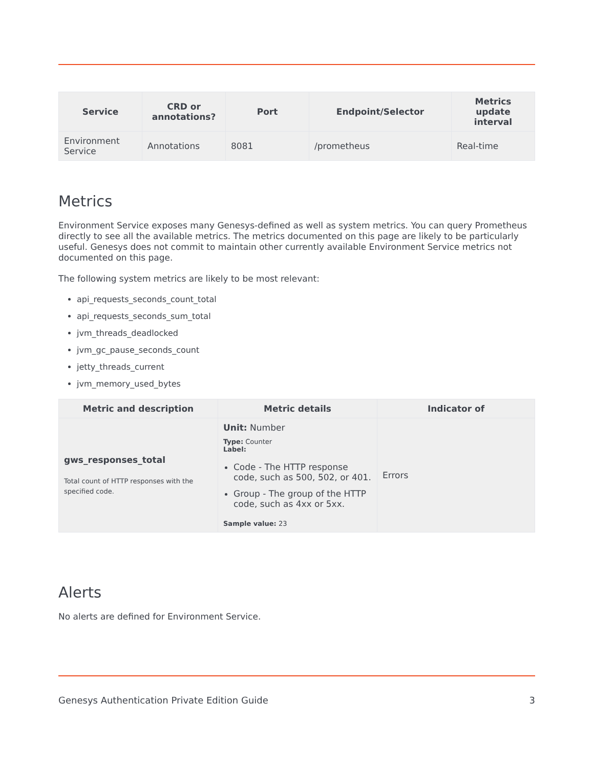| Service | CRD or annotations? | Port | Endpoint/Selector | Metrics update interval |
| --- | --- | --- | --- | --- |
| Environment Service | Annotations | 8081 | /prometheus | Real-time |
Metrics
Environment Service exposes many Genesys-defined as well as system metrics. You can query Prometheus directly to see all the available metrics. The metrics documented on this page are likely to be particularly useful. Genesys does not commit to maintain other currently available Environment Service metrics not documented on this page.
The following system metrics are likely to be most relevant:
api_requests_seconds_count_total
api_requests_seconds_sum_total
jvm_threads_deadlocked
jvm_gc_pause_seconds_count
jetty_threads_current
jvm_memory_used_bytes
| Metric and description | Metric details | Indicator of |
| --- | --- | --- |
| gws_responses_total Total count of HTTP responses with the specified code. | Unit: Number Type: Counter Label: Code - The HTTP response code, such as 500, 502, or 401. Group - The group of the HTTP code, such as 4xx or 5xx. Sample value: 23 | Errors |
Alerts
No alerts are defined for Environment Service.
Genesys Authentication Private Edition Guide 3